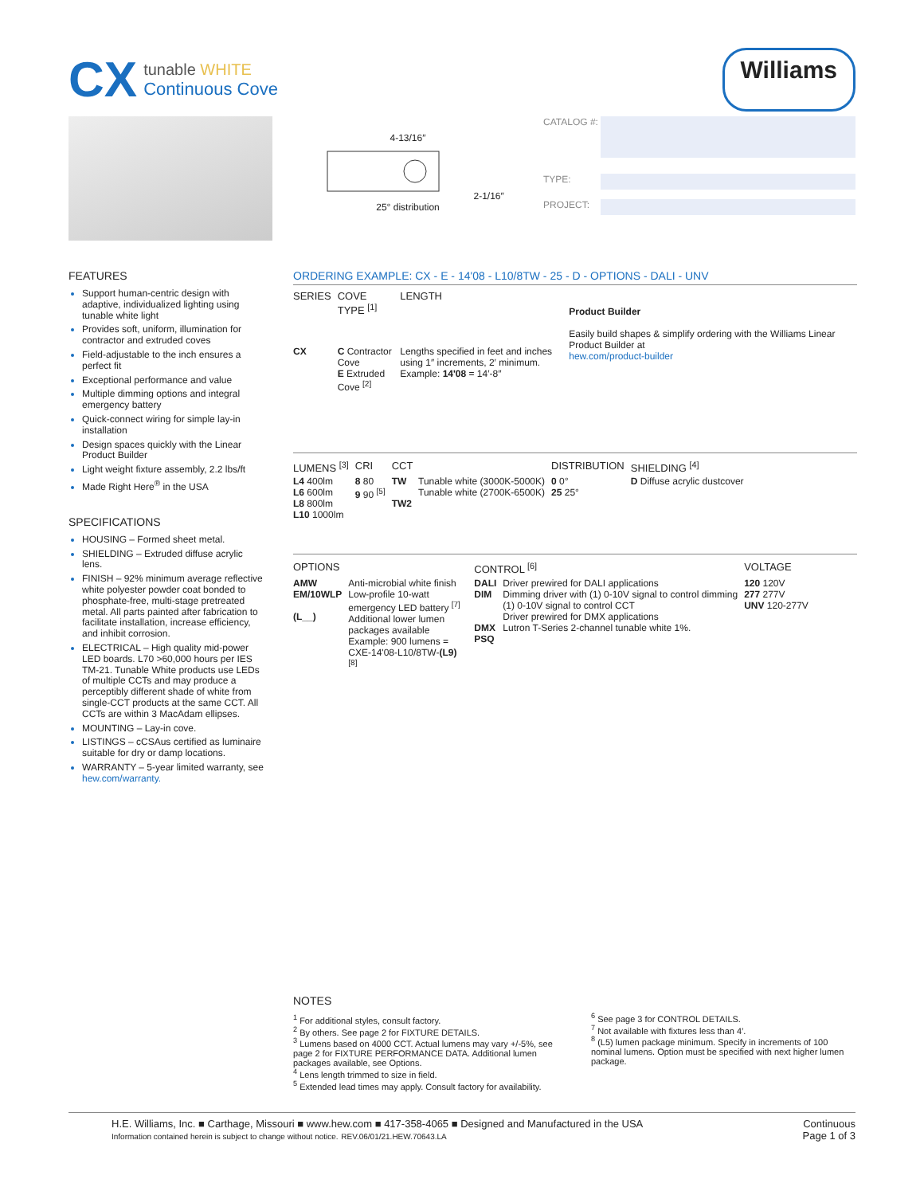CX
tunable WHITE
Continuous Cove
Williams
4-13/16″
2-1/16″
25° distribution
CATALOG #:
TYPE:
PROJECT:
FEATURES
Support human-centric design with adaptive, individualized lighting using tunable white light
Provides soft, uniform, illumination for contractor and extruded coves
Field-adjustable to the inch ensures a perfect fit
Exceptional performance and value
Multiple dimming options and integral emergency battery
Quick-connect wiring for simple lay-in installation
Design spaces quickly with the Linear Product Builder
Light weight fixture assembly, 2.2 lbs/ft
Made Right Here<sup>®</sup> in the USA
SPECIFICATIONS
HOUSING – Formed sheet metal.
SHIELDING – Extruded diffuse acrylic lens.
FINISH – 92% minimum average reflective white polyester powder coat bonded to phosphate-free, multi-stage pretreated metal. All parts painted after fabrication to facilitate installation, increase efficiency, and inhibit corrosion.
ELECTRICAL – High quality mid-power LED boards. L70 >60,000 hours per IES TM-21. Tunable White products use LEDs of multiple CCTs and may produce a perceptibly different shade of white from single-CCT products at the same CCT. All CCTs are within 3 MacAdam ellipses.
MOUNTING – Lay-in cove.
LISTINGS – cCSAus certified as luminaire suitable for dry or damp locations.
WARRANTY – 5-year limited warranty, see hew.com/warranty.
ORDERING EXAMPLE: CX - E - 14'08 - L10/8TW - 25 - D - OPTIONS - DALI - UNV
| SERIES | COVE TYPE <sup>[1]</sup> | LENGTH |
| --- | --- | --- |
| CX | C Contractor Cove E Extruded Cove <sup>[2]</sup> | Lengths specified in feet and inches using 1″ increments, 2′ minimum. Example: 14'08 = 14′-8″ |
Product Builder
Easily build shapes & simplify ordering with the Williams Linear Product Builder at
hew.com/product-builder
| LUMENS <sup>[3]</sup> | CRI | CCT | | DISTRIBUTION | SHIELDING <sup>[4]</sup> |
| --- | --- | --- | --- | --- | --- |
| L4 400lm L6 600lm L8 800lm L10 1000lm | 8 80 9 90 <sup>[5]</sup> | TW TW2 | Tunable white (3000K-5000K) Tunable white (2700K-6500K) | 0 0° 25 25° | D Diffuse acrylic dustcover |
| OPTIONS | | CONTROL <sup>[6]</sup> | | VOLTAGE |
| --- | --- | --- | --- | --- |
| AMW EM/10WLP (L__) | Anti-microbial white finish Low-profile 10-watt emergency LED battery <sup>[7]</sup> Additional lower lumen packages available Example: 900 lumens = CXE-14'08-L10/8TW- (L9) <sup>[8]</sup> | DALI DIM DMX PSQ | Driver prewired for DALI applications Dimming driver with (1) 0-10V signal to control dimming (1) 0-10V signal to control CCT Driver prewired for DMX applications Lutron T-Series 2-channel tunable white 1%. | 120 120V 277 277V UNV 120-277V |
NOTES
<sup>1</sup> For additional styles, consult factory.
<sup>2</sup> By others. See page 2 for FIXTURE DETAILS.
<sup>3</sup> Lumens based on 4000 CCT. Actual lumens may vary +/-5%, see page 2 for FIXTURE PERFORMANCE DATA. Additional lumen packages available, see Options.
<sup>4</sup> Lens length trimmed to size in field.
<sup>5</sup> Extended lead times may apply. Consult factory for availability.
<sup>6</sup> See page 3 for CONTROL DETAILS.
<sup>7</sup> Not available with fixtures less than 4′.
<sup>8</sup> (L5) lumen package minimum. Specify in increments of 100 nominal lumens. Option must be specified with next higher lumen package.
H.E. Williams, Inc. ■ Carthage, Missouri ■ www.hew.com ■ 417-358-4065 ■ Designed and Manufactured in the USA
Information contained herein is subject to change without notice. REV.06/01/21.HEW.70643.LA
Continuous
Page 1 of 3